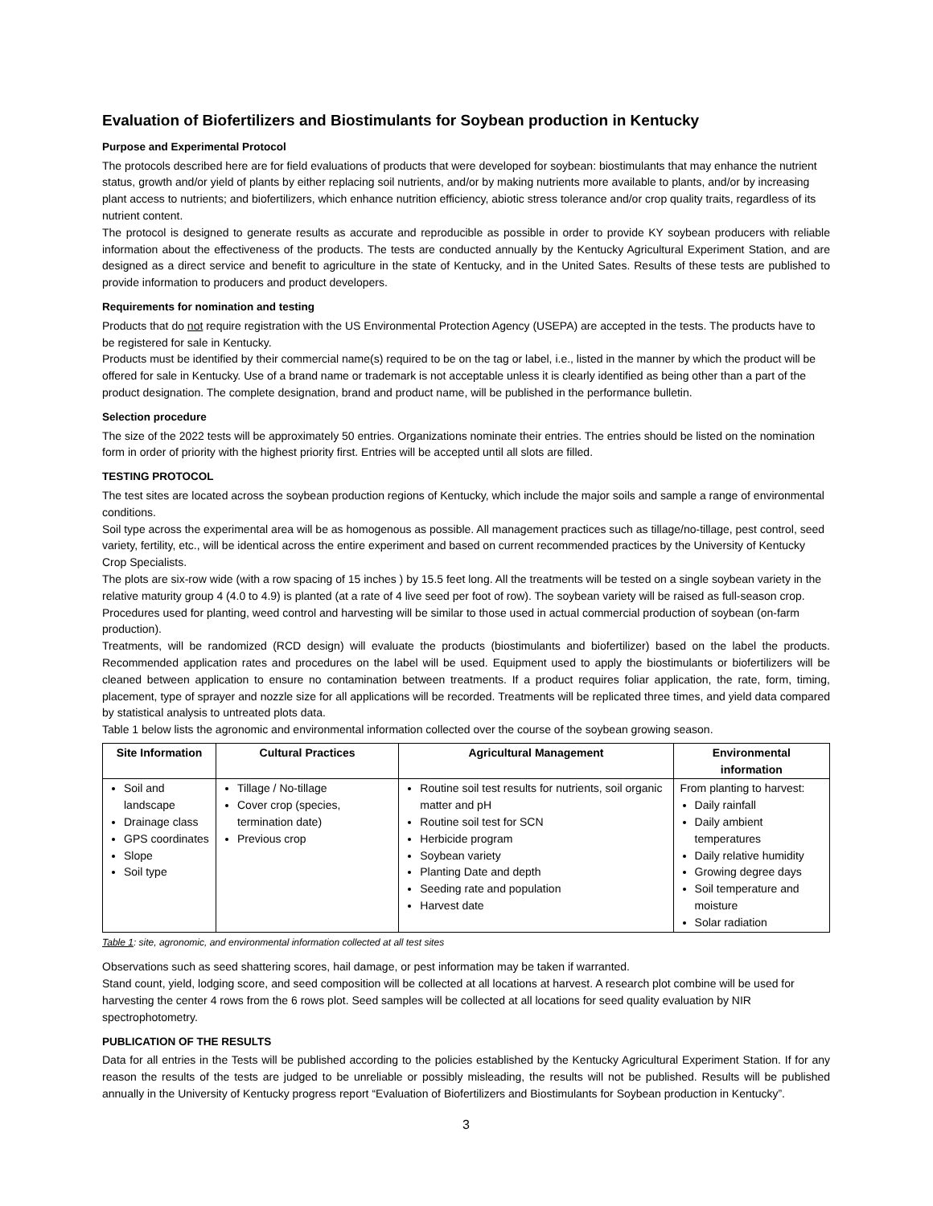Evaluation of Biofertilizers and Biostimulants for Soybean production in Kentucky
Purpose and Experimental Protocol
The protocols described here are for field evaluations of products that were developed for soybean: biostimulants that may enhance the nutrient status, growth and/or yield of plants by either replacing soil nutrients, and/or by making nutrients more available to plants, and/or by increasing plant access to nutrients; and biofertilizers, which enhance nutrition efficiency, abiotic stress tolerance and/or crop quality traits, regardless of its nutrient content.
The protocol is designed to generate results as accurate and reproducible as possible in order to provide KY soybean producers with reliable information about the effectiveness of the products. The tests are conducted annually by the Kentucky Agricultural Experiment Station, and are designed as a direct service and benefit to agriculture in the state of Kentucky, and in the United Sates. Results of these tests are published to provide information to producers and product developers.
Requirements for nomination and testing
Products that do not require registration with the US Environmental Protection Agency (USEPA) are accepted in the tests. The products have to be registered for sale in Kentucky.
Products must be identified by their commercial name(s) required to be on the tag or label, i.e., listed in the manner by which the product will be offered for sale in Kentucky. Use of a brand name or trademark is not acceptable unless it is clearly identified as being other than a part of the product designation. The complete designation, brand and product name, will be published in the performance bulletin.
Selection procedure
The size of the 2022 tests will be approximately 50 entries. Organizations nominate their entries. The entries should be listed on the nomination form in order of priority with the highest priority first. Entries will be accepted until all slots are filled.
TESTING PROTOCOL
The test sites are located across the soybean production regions of Kentucky, which include the major soils and sample a range of environmental conditions.
Soil type across the experimental area will be as homogenous as possible. All management practices such as tillage/no-tillage, pest control, seed variety, fertility, etc., will be identical across the entire experiment and based on current recommended practices by the University of Kentucky Crop Specialists.
The plots are six-row wide (with a row spacing of 15 inches ) by 15.5 feet long. All the treatments will be tested on a single soybean variety in the relative maturity group 4 (4.0 to 4.9) is planted (at a rate of 4 live seed per foot of row). The soybean variety will be raised as full-season crop. Procedures used for planting, weed control and harvesting will be similar to those used in actual commercial production of soybean (on-farm production).
Treatments, will be randomized (RCD design) will evaluate the products (biostimulants and biofertilizer) based on the label the products. Recommended application rates and procedures on the label will be used. Equipment used to apply the biostimulants or biofertilizers will be cleaned between application to ensure no contamination between treatments. If a product requires foliar application, the rate, form, timing, placement, type of sprayer and nozzle size for all applications will be recorded. Treatments will be replicated three times, and yield data compared by statistical analysis to untreated plots data.
Table 1 below lists the agronomic and environmental information collected over the course of the soybean growing season.
| Site Information | Cultural Practices | Agricultural Management | Environmental information |
| --- | --- | --- | --- |
| Soil and landscape Drainage class GPS coordinates Slope Soil type | Tillage / No-tillage Cover crop (species, termination date) Previous crop | Routine soil test results for nutrients, soil organic matter and pH Routine soil test for SCN Herbicide program Soybean variety Planting Date and depth Seeding rate and population Harvest date | From planting to harvest: Daily rainfall Daily ambient temperatures Daily relative humidity Growing degree days Soil temperature and moisture Solar radiation |
Table 1: site, agronomic, and environmental information collected at all test sites
Observations such as seed shattering scores, hail damage, or pest information may be taken if warranted.
Stand count, yield, lodging score, and seed composition will be collected at all locations at harvest. A research plot combine will be used for harvesting the center 4 rows from the 6 rows plot. Seed samples will be collected at all locations for seed quality evaluation by NIR spectrophotometry.
PUBLICATION OF THE RESULTS
Data for all entries in the Tests will be published according to the policies established by the Kentucky Agricultural Experiment Station. If for any reason the results of the tests are judged to be unreliable or possibly misleading, the results will not be published. Results will be published annually in the University of Kentucky progress report “Evaluation of Biofertilizers and Biostimulants for Soybean production in Kentucky”.
3